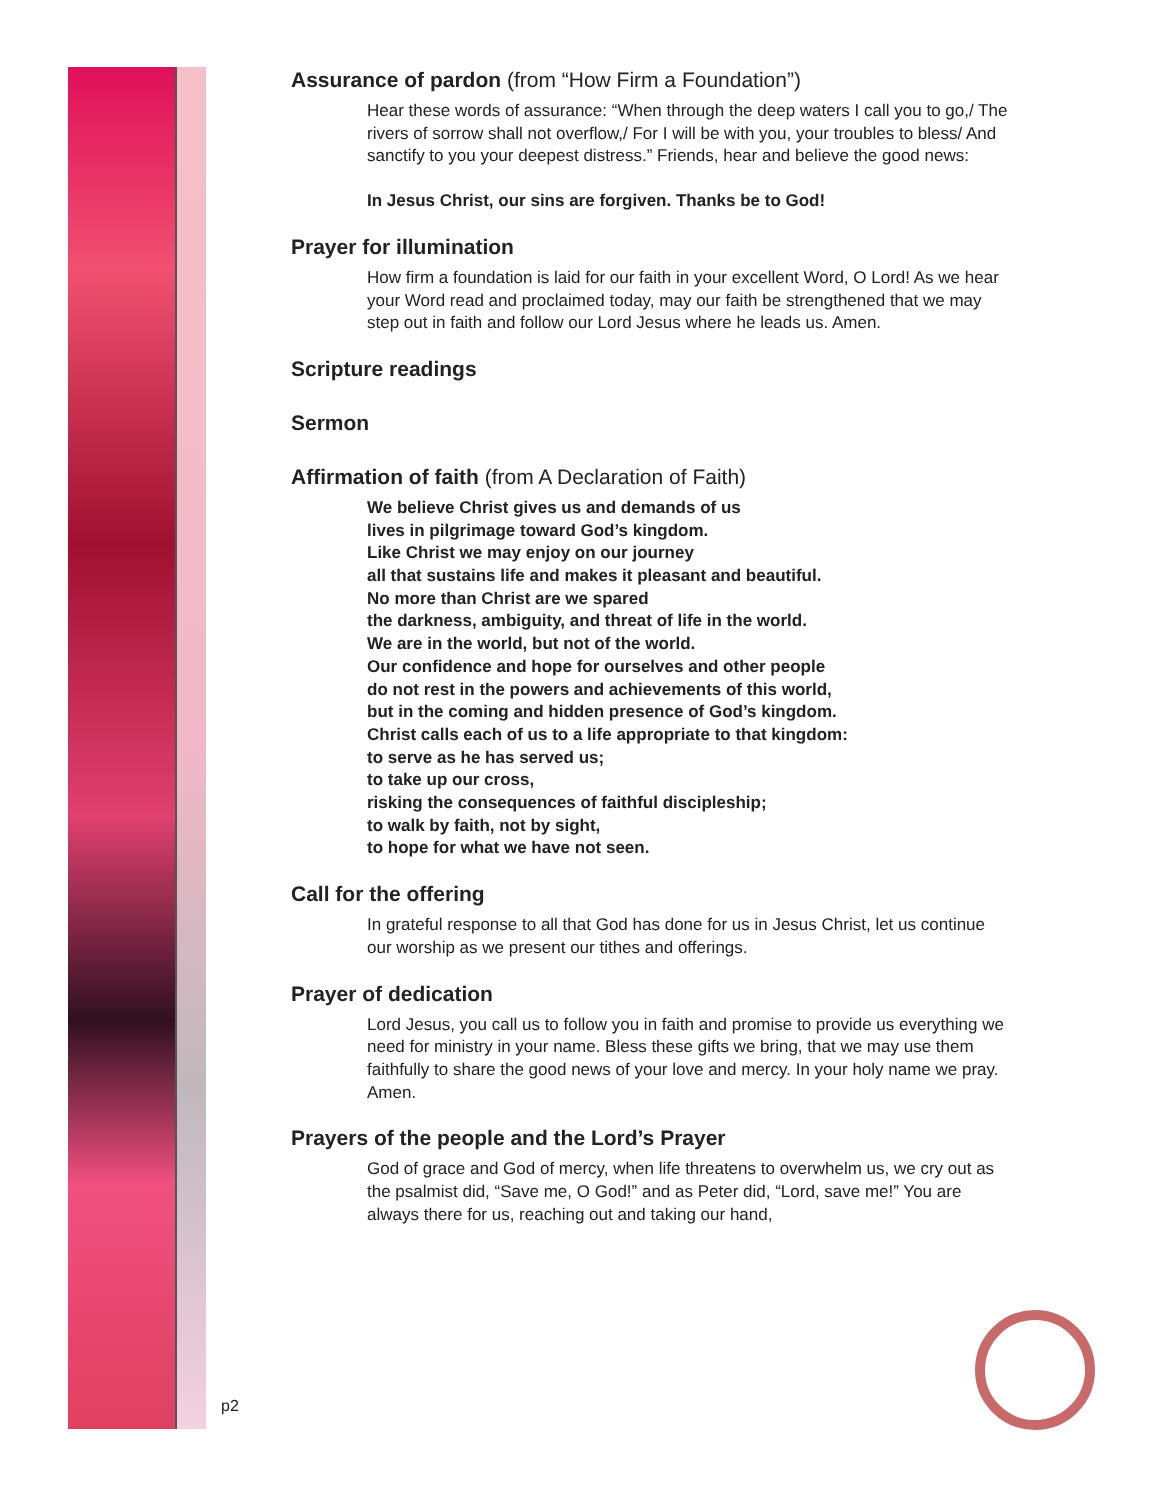Assurance of pardon (from “How Firm a Foundation”)
Hear these words of assurance: “When through the deep waters I call you to go,/ The rivers of sorrow shall not overflow,/ For I will be with you, your troubles to bless/ And sanctify to you your deepest distress.” Friends, hear and believe the good news:
In Jesus Christ, our sins are forgiven. Thanks be to God!
Prayer for illumination
How firm a foundation is laid for our faith in your excellent Word, O Lord! As we hear your Word read and proclaimed today, may our faith be strengthened that we may step out in faith and follow our Lord Jesus where he leads us. Amen.
Scripture readings
Sermon
Affirmation of faith (from A Declaration of Faith)
We believe Christ gives us and demands of us
lives in pilgrimage toward God’s kingdom.
Like Christ we may enjoy on our journey
all that sustains life and makes it pleasant and beautiful.
No more than Christ are we spared
the darkness, ambiguity, and threat of life in the world.
We are in the world, but not of the world.
Our confidence and hope for ourselves and other people
do not rest in the powers and achievements of this world,
but in the coming and hidden presence of God’s kingdom.
Christ calls each of us to a life appropriate to that kingdom:
to serve as he has served us;
to take up our cross,
risking the consequences of faithful discipleship;
to walk by faith, not by sight,
to hope for what we have not seen.
Call for the offering
In grateful response to all that God has done for us in Jesus Christ, let us continue our worship as we present our tithes and offerings.
Prayer of dedication
Lord Jesus, you call us to follow you in faith and promise to provide us everything we need for ministry in your name. Bless these gifts we bring, that we may use them faithfully to share the good news of your love and mercy. In your holy name we pray. Amen.
Prayers of the people and the Lord’s Prayer
God of grace and God of mercy, when life threatens to overwhelm us, we cry out as the psalmist did, “Save me, O God!” and as Peter did, “Lord, save me!” You are always there for us, reaching out and taking our hand,
p2